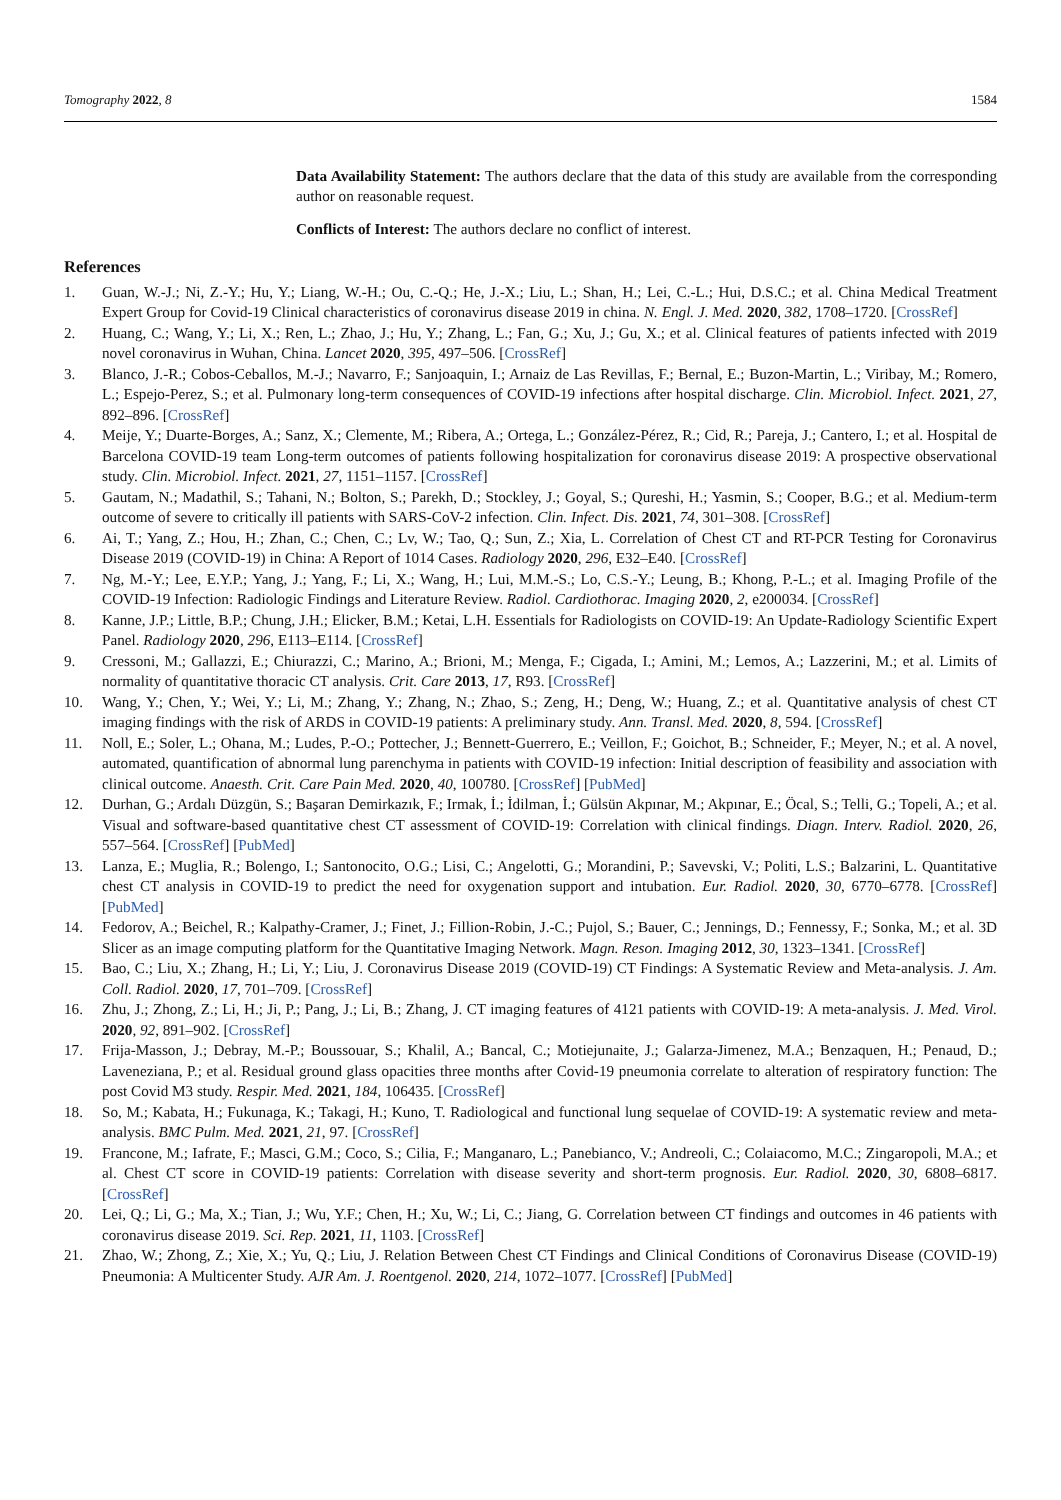Tomography 2022, 8 1584
Data Availability Statement: The authors declare that the data of this study are available from the corresponding author on reasonable request.
Conflicts of Interest: The authors declare no conflict of interest.
References
1. Guan, W.-J.; Ni, Z.-Y.; Hu, Y.; Liang, W.-H.; Ou, C.-Q.; He, J.-X.; Liu, L.; Shan, H.; Lei, C.-L.; Hui, D.S.C.; et al. China Medical Treatment Expert Group for Covid-19 Clinical characteristics of coronavirus disease 2019 in china. N. Engl. J. Med. 2020, 382, 1708–1720. [CrossRef]
2. Huang, C.; Wang, Y.; Li, X.; Ren, L.; Zhao, J.; Hu, Y.; Zhang, L.; Fan, G.; Xu, J.; Gu, X.; et al. Clinical features of patients infected with 2019 novel coronavirus in Wuhan, China. Lancet 2020, 395, 497–506. [CrossRef]
3. Blanco, J.-R.; Cobos-Ceballos, M.-J.; Navarro, F.; Sanjoaquin, I.; Arnaiz de Las Revillas, F.; Bernal, E.; Buzon-Martin, L.; Viribay, M.; Romero, L.; Espejo-Perez, S.; et al. Pulmonary long-term consequences of COVID-19 infections after hospital discharge. Clin. Microbiol. Infect. 2021, 27, 892–896. [CrossRef]
4. Meije, Y.; Duarte-Borges, A.; Sanz, X.; Clemente, M.; Ribera, A.; Ortega, L.; González-Pérez, R.; Cid, R.; Pareja, J.; Cantero, I.; et al. Hospital de Barcelona COVID-19 team Long-term outcomes of patients following hospitalization for coronavirus disease 2019: A prospective observational study. Clin. Microbiol. Infect. 2021, 27, 1151–1157. [CrossRef]
5. Gautam, N.; Madathil, S.; Tahani, N.; Bolton, S.; Parekh, D.; Stockley, J.; Goyal, S.; Qureshi, H.; Yasmin, S.; Cooper, B.G.; et al. Medium-term outcome of severe to critically ill patients with SARS-CoV-2 infection. Clin. Infect. Dis. 2021, 74, 301–308. [CrossRef]
6. Ai, T.; Yang, Z.; Hou, H.; Zhan, C.; Chen, C.; Lv, W.; Tao, Q.; Sun, Z.; Xia, L. Correlation of Chest CT and RT-PCR Testing for Coronavirus Disease 2019 (COVID-19) in China: A Report of 1014 Cases. Radiology 2020, 296, E32–E40. [CrossRef]
7. Ng, M.-Y.; Lee, E.Y.P.; Yang, J.; Yang, F.; Li, X.; Wang, H.; Lui, M.M.-S.; Lo, C.S.-Y.; Leung, B.; Khong, P.-L.; et al. Imaging Profile of the COVID-19 Infection: Radiologic Findings and Literature Review. Radiol. Cardiothorac. Imaging 2020, 2, e200034. [CrossRef]
8. Kanne, J.P.; Little, B.P.; Chung, J.H.; Elicker, B.M.; Ketai, L.H. Essentials for Radiologists on COVID-19: An Update-Radiology Scientific Expert Panel. Radiology 2020, 296, E113–E114. [CrossRef]
9. Cressoni, M.; Gallazzi, E.; Chiurazzi, C.; Marino, A.; Brioni, M.; Menga, F.; Cigada, I.; Amini, M.; Lemos, A.; Lazzerini, M.; et al. Limits of normality of quantitative thoracic CT analysis. Crit. Care 2013, 17, R93. [CrossRef]
10. Wang, Y.; Chen, Y.; Wei, Y.; Li, M.; Zhang, Y.; Zhang, N.; Zhao, S.; Zeng, H.; Deng, W.; Huang, Z.; et al. Quantitative analysis of chest CT imaging findings with the risk of ARDS in COVID-19 patients: A preliminary study. Ann. Transl. Med. 2020, 8, 594. [CrossRef]
11. Noll, E.; Soler, L.; Ohana, M.; Ludes, P.-O.; Pottecher, J.; Bennett-Guerrero, E.; Veillon, F.; Goichot, B.; Schneider, F.; Meyer, N.; et al. A novel, automated, quantification of abnormal lung parenchyma in patients with COVID-19 infection: Initial description of feasibility and association with clinical outcome. Anaesth. Crit. Care Pain Med. 2020, 40, 100780. [CrossRef] [PubMed]
12. Durhan, G.; Ardalı Düzgün, S.; Başaran Demirkazık, F.; Irmak, İ.; İdilman, İ.; Gülsün Akpınar, M.; Akpınar, E.; Öcal, S.; Telli, G.; Topeli, A.; et al. Visual and software-based quantitative chest CT assessment of COVID-19: Correlation with clinical findings. Diagn. Interv. Radiol. 2020, 26, 557–564. [CrossRef] [PubMed]
13. Lanza, E.; Muglia, R.; Bolengo, I.; Santonocito, O.G.; Lisi, C.; Angelotti, G.; Morandini, P.; Savevski, V.; Politi, L.S.; Balzarini, L. Quantitative chest CT analysis in COVID-19 to predict the need for oxygenation support and intubation. Eur. Radiol. 2020, 30, 6770–6778. [CrossRef] [PubMed]
14. Fedorov, A.; Beichel, R.; Kalpathy-Cramer, J.; Finet, J.; Fillion-Robin, J.-C.; Pujol, S.; Bauer, C.; Jennings, D.; Fennessy, F.; Sonka, M.; et al. 3D Slicer as an image computing platform for the Quantitative Imaging Network. Magn. Reson. Imaging 2012, 30, 1323–1341. [CrossRef]
15. Bao, C.; Liu, X.; Zhang, H.; Li, Y.; Liu, J. Coronavirus Disease 2019 (COVID-19) CT Findings: A Systematic Review and Meta-analysis. J. Am. Coll. Radiol. 2020, 17, 701–709. [CrossRef]
16. Zhu, J.; Zhong, Z.; Li, H.; Ji, P.; Pang, J.; Li, B.; Zhang, J. CT imaging features of 4121 patients with COVID-19: A meta-analysis. J. Med. Virol. 2020, 92, 891–902. [CrossRef]
17. Frija-Masson, J.; Debray, M.-P.; Boussouar, S.; Khalil, A.; Bancal, C.; Motiejunaite, J.; Galarza-Jimenez, M.A.; Benzaquen, H.; Penaud, D.; Laveneziana, P.; et al. Residual ground glass opacities three months after Covid-19 pneumonia correlate to alteration of respiratory function: The post Covid M3 study. Respir. Med. 2021, 184, 106435. [CrossRef]
18. So, M.; Kabata, H.; Fukunaga, K.; Takagi, H.; Kuno, T. Radiological and functional lung sequelae of COVID-19: A systematic review and meta-analysis. BMC Pulm. Med. 2021, 21, 97. [CrossRef]
19. Francone, M.; Iafrate, F.; Masci, G.M.; Coco, S.; Cilia, F.; Manganaro, L.; Panebianco, V.; Andreoli, C.; Colaiacomo, M.C.; Zingaropoli, M.A.; et al. Chest CT score in COVID-19 patients: Correlation with disease severity and short-term prognosis. Eur. Radiol. 2020, 30, 6808–6817. [CrossRef]
20. Lei, Q.; Li, G.; Ma, X.; Tian, J.; Wu, Y.F.; Chen, H.; Xu, W.; Li, C.; Jiang, G. Correlation between CT findings and outcomes in 46 patients with coronavirus disease 2019. Sci. Rep. 2021, 11, 1103. [CrossRef]
21. Zhao, W.; Zhong, Z.; Xie, X.; Yu, Q.; Liu, J. Relation Between Chest CT Findings and Clinical Conditions of Coronavirus Disease (COVID-19) Pneumonia: A Multicenter Study. AJR Am. J. Roentgenol. 2020, 214, 1072–1077. [CrossRef] [PubMed]